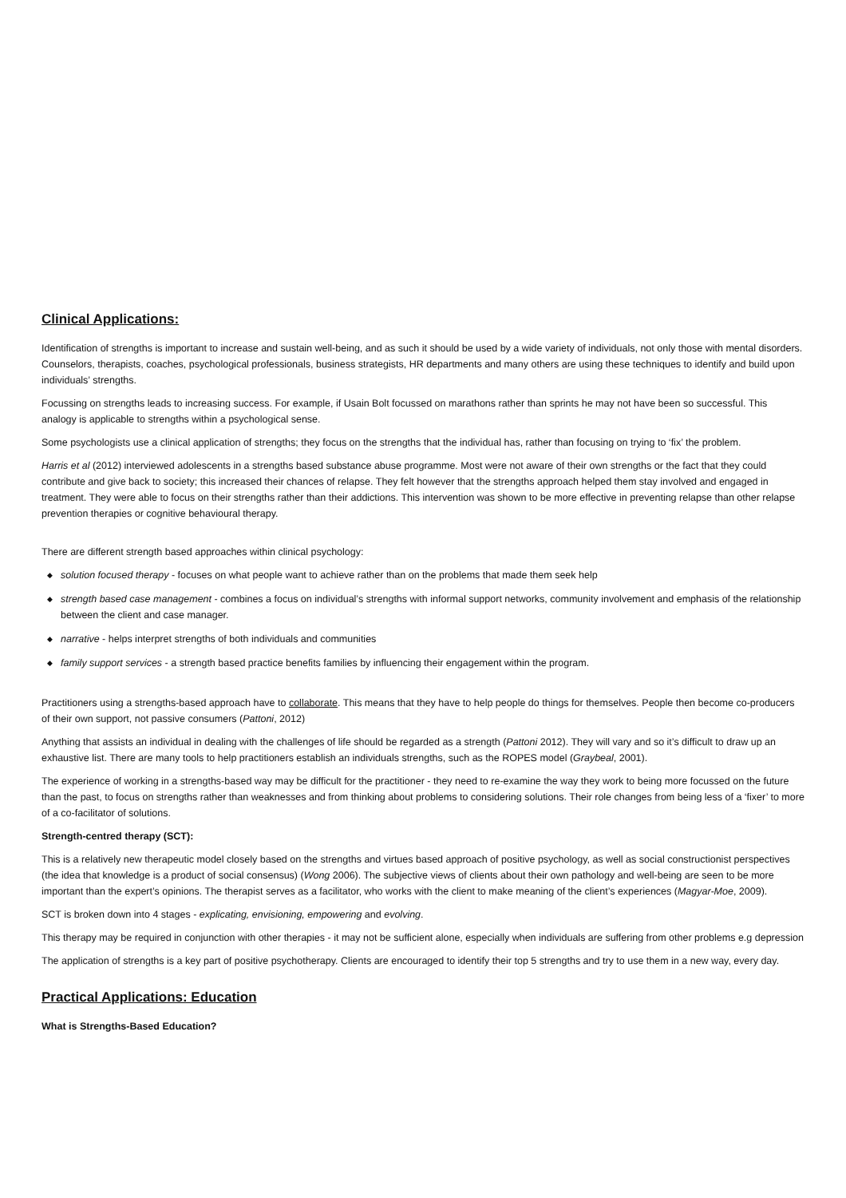Clinical Applications:
Identification of strengths is important to increase and sustain well-being, and as such it should be used by a wide variety of individuals, not only those with mental disorders. Counselors, therapists, coaches, psychological professionals, business strategists, HR departments and many others are using these techniques to identify and build upon individuals’ strengths.
Focussing on strengths leads to increasing success. For example, if Usain Bolt focussed on marathons rather than sprints he may not have been so successful. This analogy is applicable to strengths within a psychological sense.
Some psychologists use a clinical application of strengths; they focus on the strengths that the individual has, rather than focusing on trying to ‘fix’ the problem.
Harris et al (2012) interviewed adolescents in a strengths based substance abuse programme. Most were not aware of their own strengths or the fact that they could contribute and give back to society; this increased their chances of relapse. They felt however that the strengths approach helped them stay involved and engaged in treatment. They were able to focus on their strengths rather than their addictions. This intervention was shown to be more effective in preventing relapse than other relapse prevention therapies or cognitive behavioural therapy.
There are different strength based approaches within clinical psychology:
◆ solution focused therapy - focuses on what people want to achieve rather than on the problems that made them seek help
◆ strength based case management - combines a focus on individual’s strengths with informal support networks, community involvement and emphasis of the relationship between the client and case manager.
◆ narrative - helps interpret strengths of both individuals and communities
◆ family support services - a strength based practice benefits families by influencing their engagement within the program.
Practitioners using a strengths-based approach have to collaborate. This means that they have to help people do things for themselves. People then become co-producers of their own support, not passive consumers (Pattoni, 2012)
Anything that assists an individual in dealing with the challenges of life should be regarded as a strength (Pattoni 2012). They will vary and so it’s difficult to draw up an exhaustive list. There are many tools to help practitioners establish an individuals strengths, such as the ROPES model (Graybeal, 2001).
The experience of working in a strengths-based way may be difficult for the practitioner - they need to re-examine the way they work to being more focussed on the future than the past, to focus on strengths rather than weaknesses and from thinking about problems to considering solutions. Their role changes from being less of a ‘fixer’ to more of a co-facilitator of solutions.
Strength-centred therapy (SCT):
This is a relatively new therapeutic model closely based on the strengths and virtues based approach of positive psychology, as well as social constructionist perspectives (the idea that knowledge is a product of social consensus) (Wong 2006). The subjective views of clients about their own pathology and well-being are seen to be more important than the expert’s opinions. The therapist serves as a facilitator, who works with the client to make meaning of the client’s experiences (Magyar-Moe, 2009).
SCT is broken down into 4 stages - explicating, envisioning, empowering and evolving.
This therapy may be required in conjunction with other therapies - it may not be sufficient alone, especially when individuals are suffering from other problems e.g depression
The application of strengths is a key part of positive psychotherapy. Clients are encouraged to identify their top 5 strengths and try to use them in a new way, every day.
Practical Applications: Education
What is Strengths-Based Education?